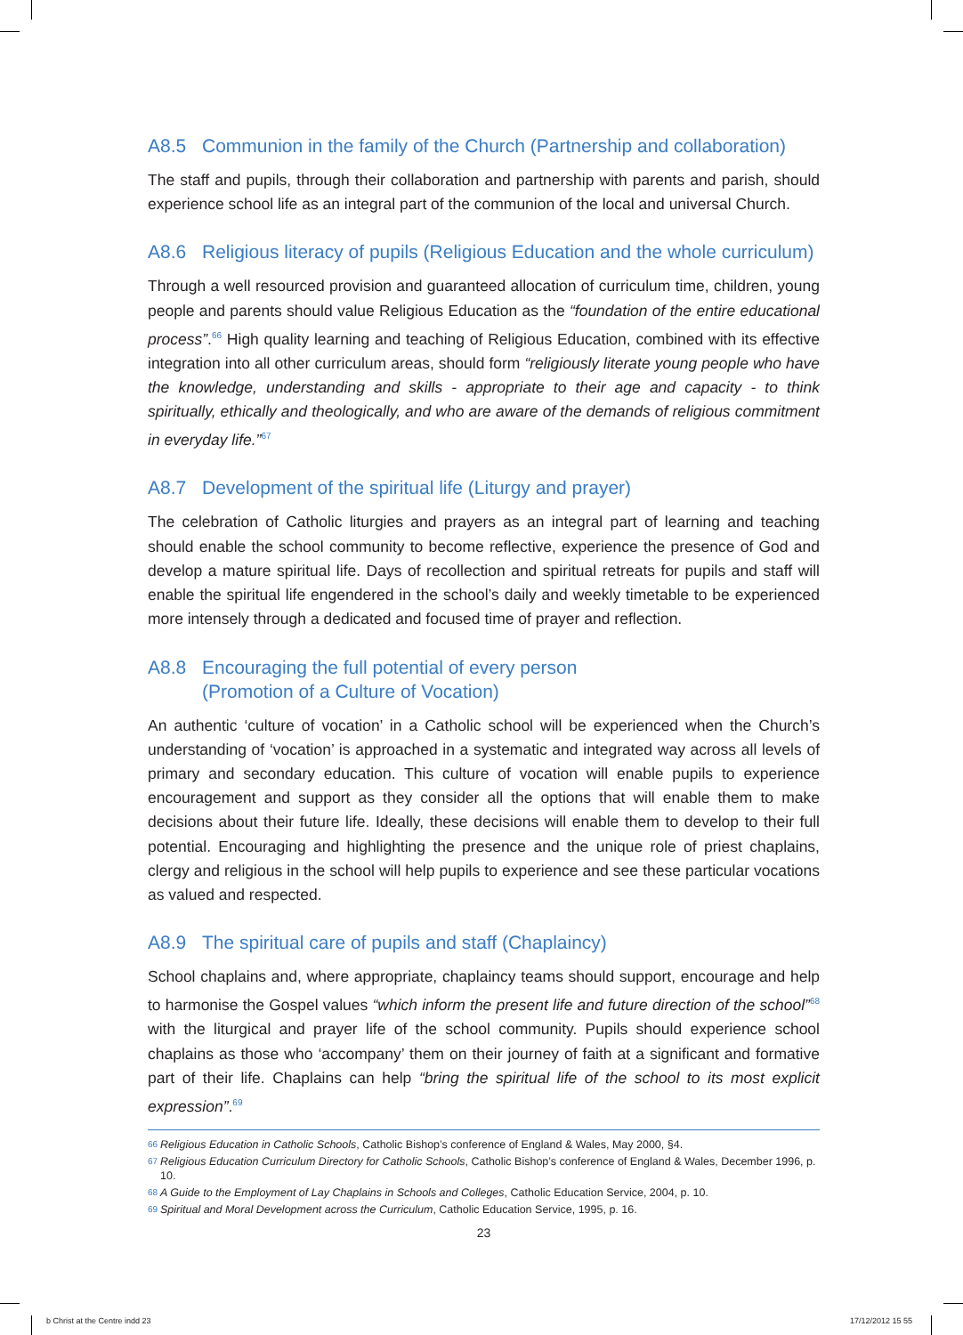A8.5 Communion in the family of the Church (Partnership and collaboration)
The staff and pupils, through their collaboration and partnership with parents and parish, should experience school life as an integral part of the communion of the local and universal Church.
A8.6 Religious literacy of pupils (Religious Education and the whole curriculum)
Through a well resourced provision and guaranteed allocation of curriculum time, children, young people and parents should value Religious Education as the “foundation of the entire educational process”.<sup>66</sup> High quality learning and teaching of Religious Education, combined with its effective integration into all other curriculum areas, should form “religiously literate young people who have the knowledge, understanding and skills - appropriate to their age and capacity - to think spiritually, ethically and theologically, and who are aware of the demands of religious commitment in everyday life.”<sup>67</sup>
A8.7 Development of the spiritual life (Liturgy and prayer)
The celebration of Catholic liturgies and prayers as an integral part of learning and teaching should enable the school community to become reflective, experience the presence of God and develop a mature spiritual life. Days of recollection and spiritual retreats for pupils and staff will enable the spiritual life engendered in the school’s daily and weekly timetable to be experienced more intensely through a dedicated and focused time of prayer and reflection.
A8.8 Encouraging the full potential of every person
(Promotion of a Culture of Vocation)
An authentic ‘culture of vocation’ in a Catholic school will be experienced when the Church’s understanding of ‘vocation’ is approached in a systematic and integrated way across all levels of primary and secondary education. This culture of vocation will enable pupils to experience encouragement and support as they consider all the options that will enable them to make decisions about their future life. Ideally, these decisions will enable them to develop to their full potential. Encouraging and highlighting the presence and the unique role of priest chaplains, clergy and religious in the school will help pupils to experience and see these particular vocations as valued and respected.
A8.9 The spiritual care of pupils and staff (Chaplaincy)
School chaplains and, where appropriate, chaplaincy teams should support, encourage and help to harmonise the Gospel values “which inform the present life and future direction of the school”<sup>68</sup> with the liturgical and prayer life of the school community. Pupils should experience school chaplains as those who ‘accompany’ them on their journey of faith at a significant and formative part of their life. Chaplains can help “bring the spiritual life of the school to its most explicit expression”.<sup>69</sup>
<sup>66</sup> Religious Education in Catholic Schools, Catholic Bishop’s conference of England & Wales, May 2000, §4.
<sup>67</sup> Religious Education Curriculum Directory for Catholic Schools, Catholic Bishop’s conference of England & Wales, December 1996, p. 10.
<sup>68</sup> A Guide to the Employment of Lay Chaplains in Schools and Colleges, Catholic Education Service, 2004, p. 10.
<sup>69</sup> Spiritual and Moral Development across the Curriculum, Catholic Education Service, 1995, p. 16.
23
b Christ at the Centre indd 23 17/12/2012 15 55